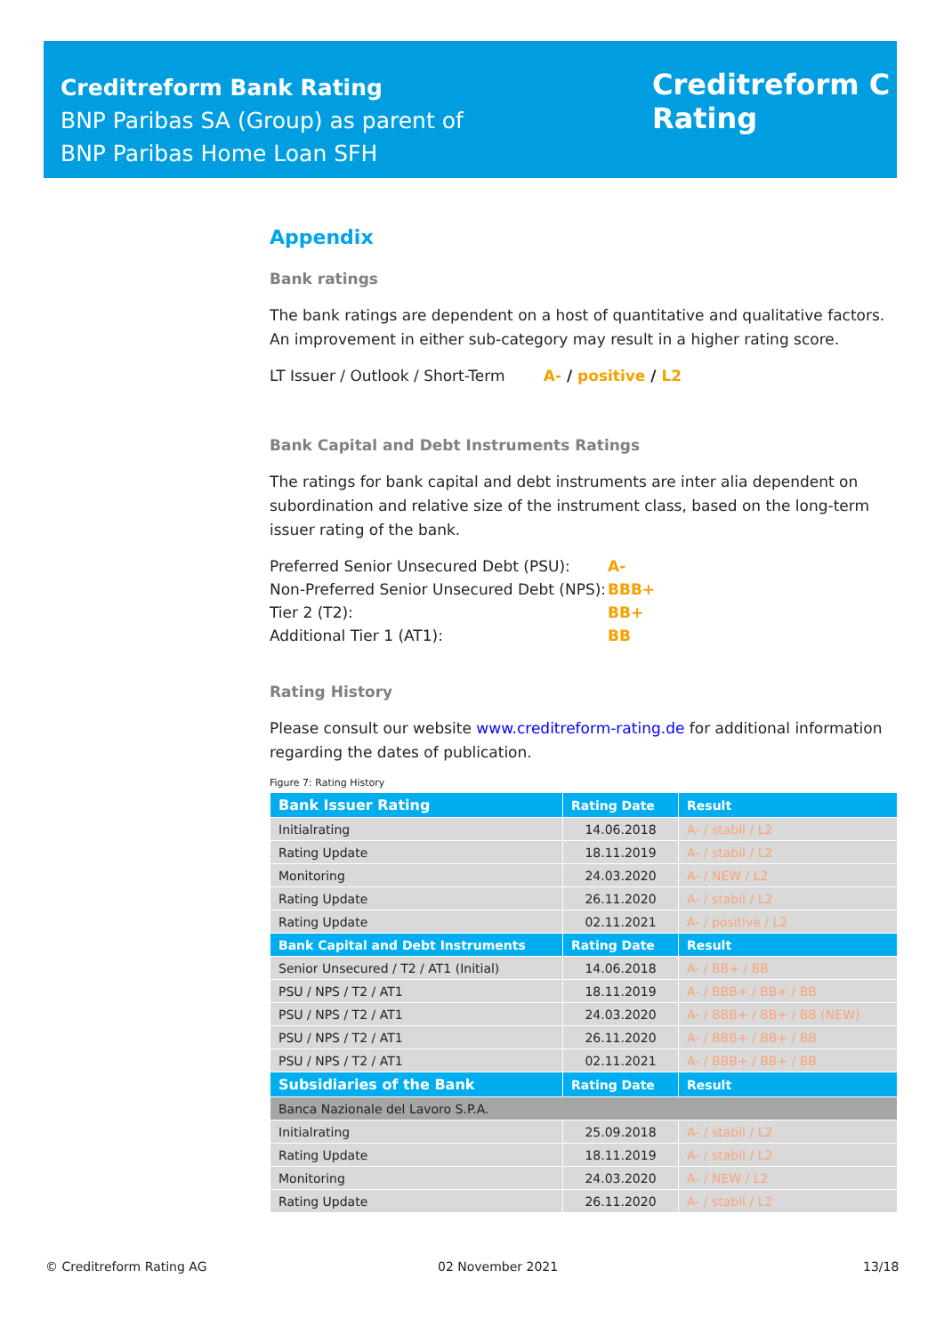Creditreform Bank Rating
BNP Paribas SA (Group) as parent of
BNP Paribas Home Loan SFH
Creditreform C
Rating
Appendix
Bank ratings
The bank ratings are dependent on a host of quantitative and qualitative factors. An improvement in either sub-category may result in a higher rating score.
LT Issuer / Outlook / Short-Term A- / positive / L2
Bank Capital and Debt Instruments Ratings
The ratings for bank capital and debt instruments are inter alia dependent on subordination and relative size of the instrument class, based on the long-term issuer rating of the bank.
Preferred Senior Unsecured Debt (PSU): A- Non-Preferred Senior Unsecured Debt (NPS): BBB+ Tier 2 (T2): BB+ Additional Tier 1 (AT1): BB
Rating History
Please consult our website www.creditreform-rating.de for additional information regarding the dates of publication.
Figure 7: Rating History
| Bank Issuer Rating | Rating Date | Result |
| --- | --- | --- |
| Initialrating | 14.06.2018 | A- / stabil / L2 |
| Rating Update | 18.11.2019 | A- / stabil / L2 |
| Monitoring | 24.03.2020 | A- / NEW / L2 |
| Rating Update | 26.11.2020 | A- / stabil / L2 |
| Rating Update | 02.11.2021 | A- / positive / L2 |
| Bank Capital and Debt Instruments | Rating Date | Result |
| Senior Unsecured / T2 / AT1 (Initial) | 14.06.2018 | A- / BB+ / BB |
| PSU / NPS / T2 / AT1 | 18.11.2019 | A- / BBB+ / BB+ / BB |
| PSU / NPS / T2 / AT1 | 24.03.2020 | A- / BBB+ / BB+ / BB (NEW) |
| PSU / NPS / T2 / AT1 | 26.11.2020 | A- / BBB+ / BB+ / BB |
| PSU / NPS / T2 / AT1 | 02.11.2021 | A- / BBB+ / BB+ / BB |
| Subsidiaries of the Bank | Rating Date | Result |
| Banca Nazionale del Lavoro S.P.A. | | |
| Initialrating | 25.09.2018 | A- / stabil / L2 |
| Rating Update | 18.11.2019 | A- / stabil / L2 |
| Monitoring | 24.03.2020 | A- / NEW / L2 |
| Rating Update | 26.11.2020 | A- / stabil / L2 |
© Creditreform Rating AG 02 November 2021 13/18